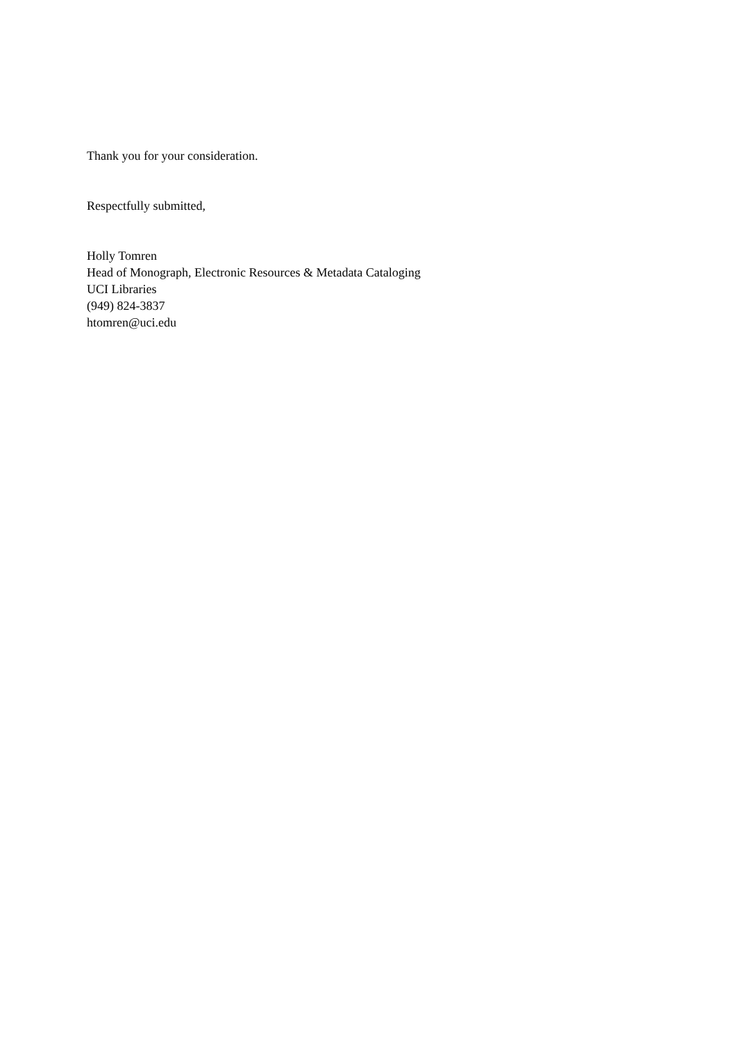Thank you for your consideration.
Respectfully submitted,
Holly Tomren
Head of Monograph, Electronic Resources & Metadata Cataloging
UCI Libraries
(949) 824-3837
htomren@uci.edu